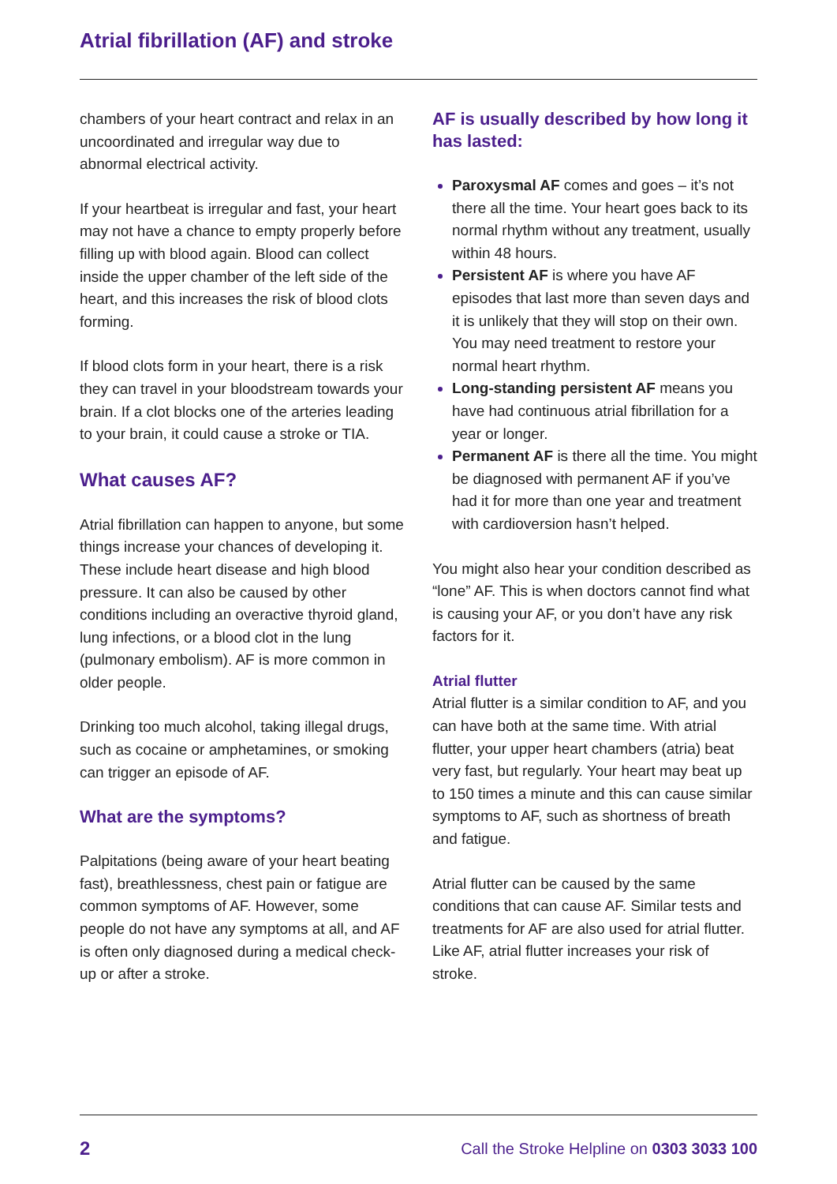Atrial fibrillation (AF) and stroke
chambers of your heart contract and relax in an uncoordinated and irregular way due to abnormal electrical activity.
If your heartbeat is irregular and fast, your heart may not have a chance to empty properly before filling up with blood again. Blood can collect inside the upper chamber of the left side of the heart, and this increases the risk of blood clots forming.
If blood clots form in your heart, there is a risk they can travel in your bloodstream towards your brain. If a clot blocks one of the arteries leading to your brain, it could cause a stroke or TIA.
What causes AF?
Atrial fibrillation can happen to anyone, but some things increase your chances of developing it. These include heart disease and high blood pressure. It can also be caused by other conditions including an overactive thyroid gland, lung infections, or a blood clot in the lung (pulmonary embolism). AF is more common in older people.
Drinking too much alcohol, taking illegal drugs, such as cocaine or amphetamines, or smoking can trigger an episode of AF.
What are the symptoms?
Palpitations (being aware of your heart beating fast), breathlessness, chest pain or fatigue are common symptoms of AF. However, some people do not have any symptoms at all, and AF is often only diagnosed during a medical check-up or after a stroke.
AF is usually described by how long it has lasted:
Paroxysmal AF comes and goes – it’s not there all the time. Your heart goes back to its normal rhythm without any treatment, usually within 48 hours.
Persistent AF is where you have AF episodes that last more than seven days and it is unlikely that they will stop on their own. You may need treatment to restore your normal heart rhythm.
Long-standing persistent AF means you have had continuous atrial fibrillation for a year or longer.
Permanent AF is there all the time. You might be diagnosed with permanent AF if you’ve had it for more than one year and treatment with cardioversion hasn’t helped.
You might also hear your condition described as “lone” AF. This is when doctors cannot find what is causing your AF, or you don’t have any risk factors for it.
Atrial flutter
Atrial flutter is a similar condition to AF, and you can have both at the same time. With atrial flutter, your upper heart chambers (atria) beat very fast, but regularly. Your heart may beat up to 150 times a minute and this can cause similar symptoms to AF, such as shortness of breath and fatigue.
Atrial flutter can be caused by the same conditions that can cause AF. Similar tests and treatments for AF are also used for atrial flutter. Like AF, atrial flutter increases your risk of stroke.
2 Call the Stroke Helpline on 0303 3033 100